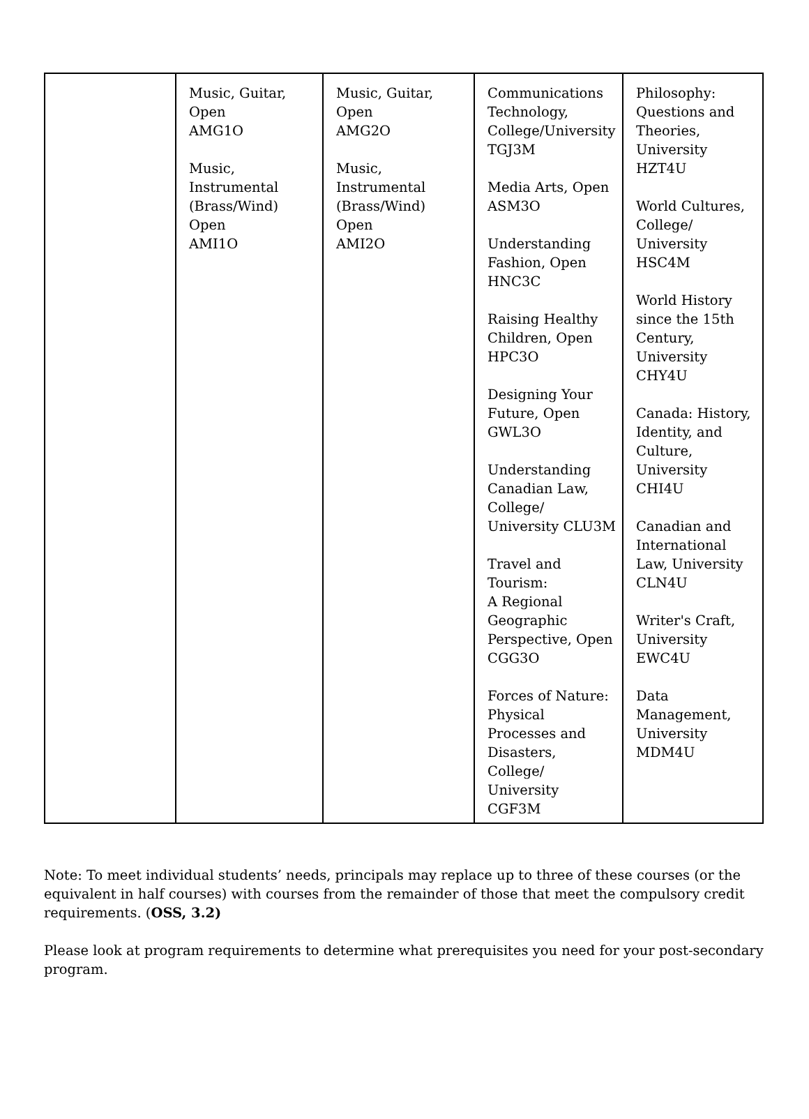| | Music, Guitar, Open AMG1O Music, Instrumental (Brass/Wind) Open AMI1O | Music, Guitar, Open AMG2O Music, Instrumental (Brass/Wind) Open AMI2O | Communications Technology, College/University TGJ3M Media Arts, Open ASM3O Understanding Fashion, Open HNC3C Raising Healthy Children, Open HPC3O Designing Your Future, Open GWL3O Understanding Canadian Law, College/ University CLU3M Travel and Tourism: A Regional Geographic Perspective, Open CGG3O Forces of Nature: Physical Processes and Disasters, College/ University CGF3M | Philosophy: Questions and Theories, University HZT4U World Cultures, College/ University HSC4M World History since the 15th Century, University CHY4U Canada: History, Identity, and Culture, University CHI4U Canadian and International Law, University CLN4U Writer's Craft, University EWC4U Data Management, University MDM4U |
Note: To meet individual students’ needs, principals may replace up to three of these courses (or the equivalent in half courses) with courses from the remainder of those that meet the compulsory credit requirements. (OSS, 3.2)
Please look at program requirements to determine what prerequisites you need for your post-secondary program.